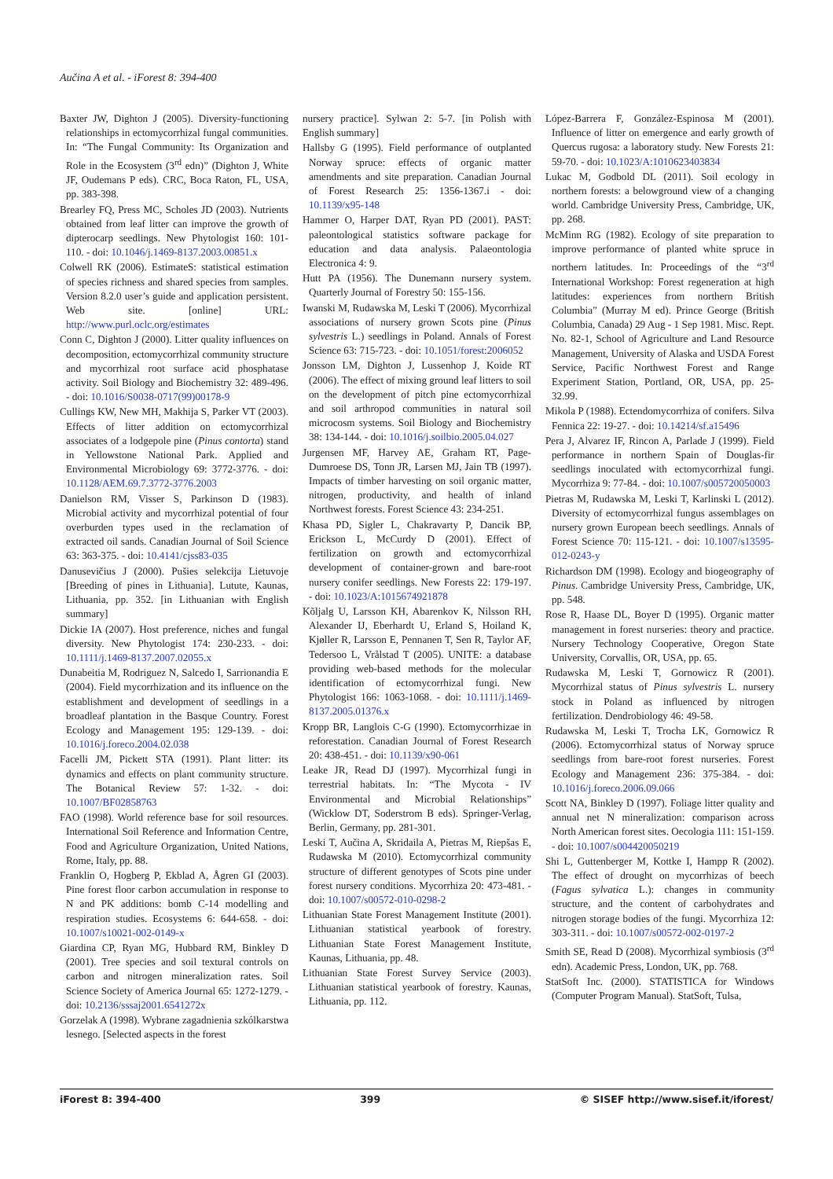Aučina A et al. - iForest 8: 394-400
Baxter JW, Dighton J (2005). Diversity-functioning relationships in ectomycorrhizal fungal communities. In: “The Fungal Community: Its Organization and Role in the Ecosystem (3<sup>rd</sup> edn)” (Dighton J, White JF, Oudemans P eds). CRC, Boca Raton, FL, USA, pp. 383-398.
Brearley FQ, Press MC, Scholes JD (2003). Nutrients obtained from leaf litter can improve the growth of dipterocarp seedlings. New Phytologist 160: 101-110. - doi: 10.1046/j.1469-8137.2003.00851.x
Colwell RK (2006). EstimateS: statistical estimation of species richness and shared species from samples. Version 8.2.0 user’s guide and application persistent. Web site. [online] URL: http://www.purl.oclc.org/estimates
Conn C, Dighton J (2000). Litter quality influences on decomposition, ectomycorrhizal community structure and mycorrhizal root surface acid phosphatase activity. Soil Biology and Biochemistry 32: 489-496. - doi: 10.1016/S0038-0717(99)00178-9
Cullings KW, New MH, Makhija S, Parker VT (2003). Effects of litter addition on ectomycorrhizal associates of a lodgepole pine (Pinus contorta) stand in Yellowstone National Park. Applied and Environmental Microbiology 69: 3772-3776. - doi: 10.1128/AEM.69.7.3772-3776.2003
Danielson RM, Visser S, Parkinson D (1983). Microbial activity and mycorrhizal potential of four overburden types used in the reclamation of extracted oil sands. Canadian Journal of Soil Science 63: 363-375. - doi: 10.4141/cjss83-035
Danusevičius J (2000). Pušies selekcija Lietuvoje [Breeding of pines in Lithuania]. Lutute, Kaunas, Lithuania, pp. 352. [in Lithuanian with English summary]
Dickie IA (2007). Host preference, niches and fungal diversity. New Phytologist 174: 230-233. - doi: 10.1111/j.1469-8137.2007.02055.x
Dunabeitia M, Rodriguez N, Salcedo I, Sarrionandia E (2004). Field mycorrhization and its influence on the establishment and development of seedlings in a broadleaf plantation in the Basque Country. Forest Ecology and Management 195: 129-139. - doi: 10.1016/j.foreco.2004.02.038
Facelli JM, Pickett STA (1991). Plant litter: its dynamics and effects on plant community structure. The Botanical Review 57: 1-32. - doi: 10.1007/BF02858763
FAO (1998). World reference base for soil resources. International Soil Reference and Information Centre, Food and Agriculture Organization, United Nations, Rome, Italy, pp. 88.
Franklin O, Hogberg P, Ekblad A, Ågren GI (2003). Pine forest floor carbon accumulation in response to N and PK additions: bomb C-14 modelling and respiration studies. Ecosystems 6: 644-658. - doi: 10.1007/s10021-002-0149-x
Giardina CP, Ryan MG, Hubbard RM, Binkley D (2001). Tree species and soil textural controls on carbon and nitrogen mineralization rates. Soil Science Society of America Journal 65: 1272-1279. - doi: 10.2136/sssaj2001.6541272x
Gorzelak A (1998). Wybrane zagadnienia szkólkarstwa lesnego. [Selected aspects in the forest
nursery practice]. Sylwan 2: 5-7. [in Polish with English summary]
Hallsby G (1995). Field performance of outplanted Norway spruce: effects of organic matter amendments and site preparation. Canadian Journal of Forest Research 25: 1356-1367.i - doi: 10.1139/x95-148
Hammer O, Harper DAT, Ryan PD (2001). PAST: paleontological statistics software package for education and data analysis. Palaeontologia Electronica 4: 9.
Hutt PA (1956). The Dunemann nursery system. Quarterly Journal of Forestry 50: 155-156.
Iwanski M, Rudawska M, Leski T (2006). Mycorrhizal associations of nursery grown Scots pine (Pinus sylvestris L.) seedlings in Poland. Annals of Forest Science 63: 715-723. - doi: 10.1051/forest:2006052
Jonsson LM, Dighton J, Lussenhop J, Koide RT (2006). The effect of mixing ground leaf litters to soil on the development of pitch pine ectomycorrhizal and soil arthropod communities in natural soil microcosm systems. Soil Biology and Biochemistry 38: 134-144. - doi: 10.1016/j.soilbio.2005.04.027
Jurgensen MF, Harvey AE, Graham RT, Page-Dumroese DS, Tonn JR, Larsen MJ, Jain TB (1997). Impacts of timber harvesting on soil organic matter, nitrogen, productivity, and health of inland Northwest forests. Forest Science 43: 234-251.
Khasa PD, Sigler L, Chakravarty P, Dancik BP, Erickson L, McCurdy D (2001). Effect of fertilization on growth and ectomycorrhizal development of container-grown and bare-root nursery conifer seedlings. New Forests 22: 179-197. - doi: 10.1023/A:1015674921878
Kõljalg U, Larsson KH, Abarenkov K, Nilsson RH, Alexander IJ, Eberhardt U, Erland S, Hoiland K, Kjøller R, Larsson E, Pennanen T, Sen R, Taylor AF, Tedersoo L, Vrålstad T (2005). UNITE: a database providing web-based methods for the molecular identification of ectomycorrhizal fungi. New Phytologist 166: 1063-1068. - doi: 10.1111/j.1469-8137.2005.01376.x
Kropp BR, Langlois C-G (1990). Ectomycorrhizae in reforestation. Canadian Journal of Forest Research 20: 438-451. - doi: 10.1139/x90-061
Leake JR, Read DJ (1997). Mycorrhizal fungi in terrestrial habitats. In: “The Mycota - IV Environmental and Microbial Relationships” (Wicklow DT, Soderstrom B eds). Springer-Verlag, Berlin, Germany, pp. 281-301.
Leski T, Aučina A, Skridaila A, Pietras M, Riepšas E, Rudawska M (2010). Ectomycorrhizal community structure of different genotypes of Scots pine under forest nursery conditions. Mycorrhiza 20: 473-481. - doi: 10.1007/s00572-010-0298-2
Lithuanian State Forest Management Institute (2001). Lithuanian statistical yearbook of forestry. Lithuanian State Forest Management Institute, Kaunas, Lithuania, pp. 48.
Lithuanian State Forest Survey Service (2003). Lithuanian statistical yearbook of forestry. Kaunas, Lithuania, pp. 112.
López-Barrera F, González-Espinosa M (2001). Influence of litter on emergence and early growth of Quercus rugosa: a laboratory study. New Forests 21: 59-70. - doi: 10.1023/A:1010623403834
Lukac M, Godbold DL (2011). Soil ecology in northern forests: a belowground view of a changing world. Cambridge University Press, Cambridge, UK, pp. 268.
McMinn RG (1982). Ecology of site preparation to improve performance of planted white spruce in northern latitudes. In: Proceedings of the “3<sup>rd</sup> International Workshop: Forest regeneration at high latitudes: experiences from northern British Columbia” (Murray M ed). Prince George (British Columbia, Canada) 29 Aug - 1 Sep 1981. Misc. Rept. No. 82-1, School of Agriculture and Land Resource Management, University of Alaska and USDA Forest Service, Pacific Northwest Forest and Range Experiment Station, Portland, OR, USA, pp. 25-32.99.
Mikola P (1988). Ectendomycorrhiza of conifers. Silva Fennica 22: 19-27. - doi: 10.14214/sf.a15496
Pera J, Alvarez IF, Rincon A, Parlade J (1999). Field performance in northern Spain of Douglas-fir seedlings inoculated with ectomycorrhizal fungi. Mycorrhiza 9: 77-84. - doi: 10.1007/s005720050003
Pietras M, Rudawska M, Leski T, Karlinski L (2012). Diversity of ectomycorrhizal fungus assemblages on nursery grown European beech seedlings. Annals of Forest Science 70: 115-121. - doi: 10.1007/s13595-012-0243-y
Richardson DM (1998). Ecology and biogeography of Pinus. Cambridge University Press, Cambridge, UK, pp. 548.
Rose R, Haase DL, Boyer D (1995). Organic matter management in forest nurseries: theory and practice. Nursery Technology Cooperative, Oregon State University, Corvallis, OR, USA, pp. 65.
Rudawska M, Leski T, Gornowicz R (2001). Mycorrhizal status of Pinus sylvestris L. nursery stock in Poland as influenced by nitrogen fertilization. Dendrobiology 46: 49-58.
Rudawska M, Leski T, Trocha LK, Gornowicz R (2006). Ectomycorrhizal status of Norway spruce seedlings from bare-root forest nurseries. Forest Ecology and Management 236: 375-384. - doi: 10.1016/j.foreco.2006.09.066
Scott NA, Binkley D (1997). Foliage litter quality and annual net N mineralization: comparison across North American forest sites. Oecologia 111: 151-159. - doi: 10.1007/s004420050219
Shi L, Guttenberger M, Kottke I, Hampp R (2002). The effect of drought on mycorrhizas of beech (Fagus sylvatica L.): changes in community structure, and the content of carbohydrates and nitrogen storage bodies of the fungi. Mycorrhiza 12: 303-311. - doi: 10.1007/s00572-002-0197-2
Smith SE, Read D (2008). Mycorrhizal symbiosis (3<sup>rd</sup> edn). Academic Press, London, UK, pp. 768.
StatSoft Inc. (2000). STATISTICA for Windows (Computer Program Manual). StatSoft, Tulsa,
iForest 8: 394-400 399 © SISEF http://www.sisef.it/iforest/